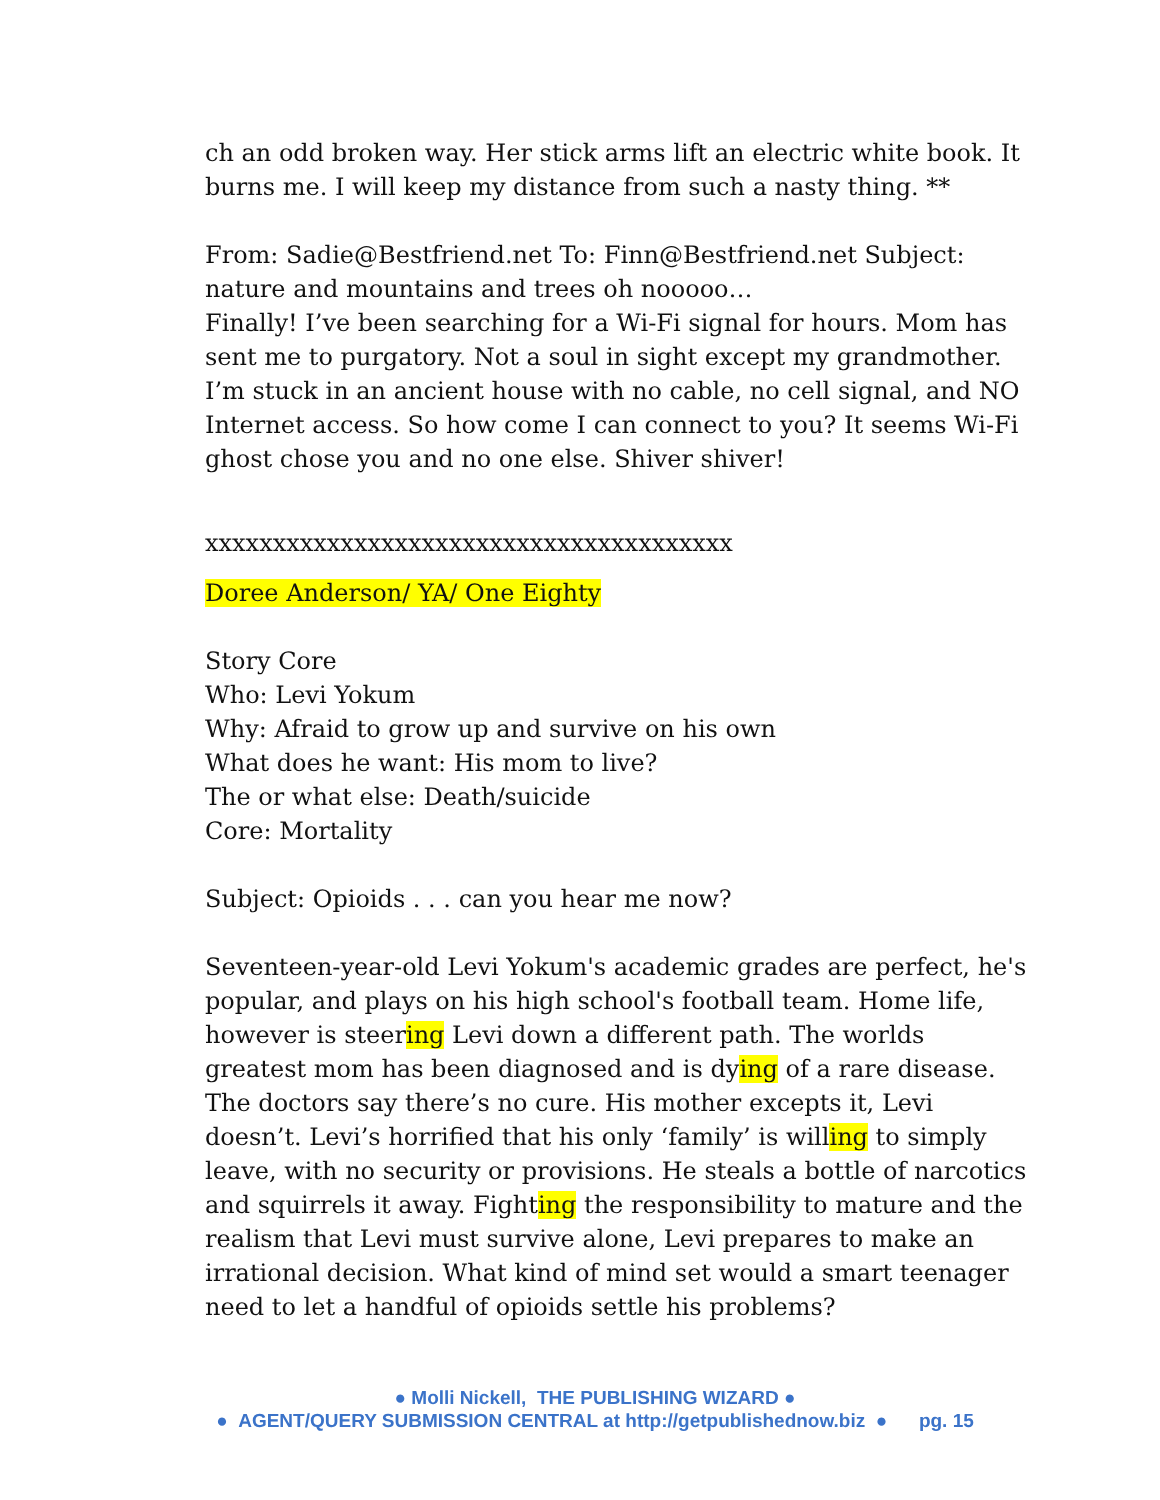ch an odd broken way. Her stick arms lift an electric white book. It burns me. I will keep my distance from such a nasty thing. **
From: Sadie@Bestfriend.net To: Finn@Bestfriend.net Subject: nature and mountains and trees oh nooooo…
Finally! I’ve been searching for a Wi-Fi signal for hours. Mom has sent me to purgatory. Not a soul in sight except my grandmother. I’m stuck in an ancient house with no cable, no cell signal, and NO Internet access. So how come I can connect to you? It seems Wi-Fi ghost chose you and no one else. Shiver shiver!
xxxxxxxxxxxxxxxxxxxxxxxxxxxxxxxxxxxxxxx
Doree Anderson/ YA/ One Eighty
Story Core
Who: Levi Yokum
Why: Afraid to grow up and survive on his own
What does he want: His mom to live?
The or what else: Death/suicide
Core: Mortality
Subject: Opioids . . . can you hear me now?
Seventeen-year-old Levi Yokum's academic grades are perfect, he's popular, and plays on his high school's football team. Home life, however is steering Levi down a different path. The worlds greatest mom has been diagnosed and is dying of a rare disease. The doctors say there’s no cure. His mother excepts it, Levi doesn’t. Levi’s horrified that his only ‘family’ is willing to simply leave, with no security or provisions. He steals a bottle of narcotics and squirrels it away. Fighting the responsibility to mature and the realism that Levi must survive alone, Levi prepares to make an irrational decision. What kind of mind set would a smart teenager need to let a handful of opioids settle his problems?
● Molli Nickell, THE PUBLISHING WIZARD ●
● AGENT/QUERY SUBMISSION CENTRAL at http://getpublishednow.biz ● pg. 15